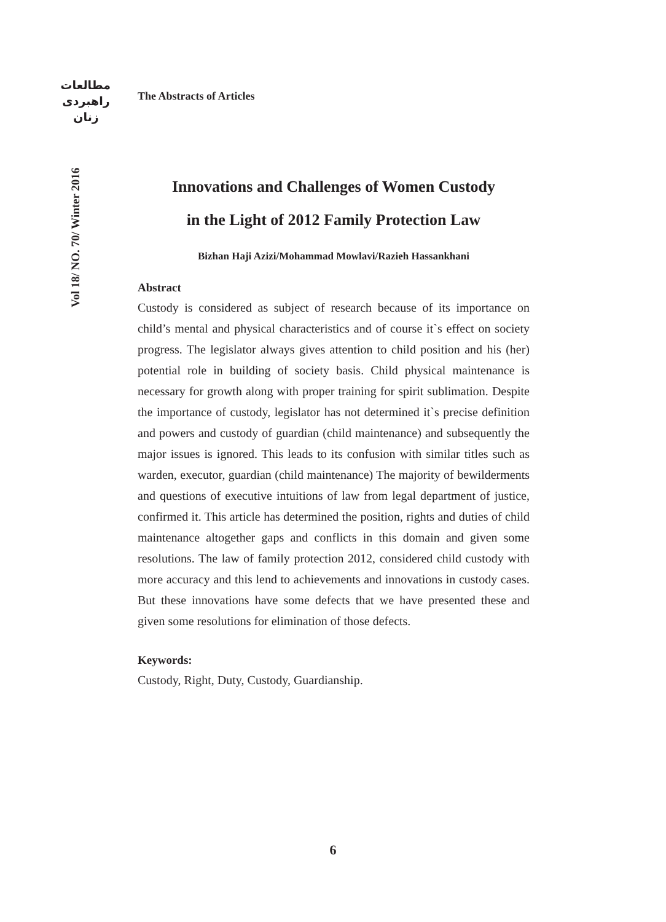مطالعات
راهبردی
زنان
Vol 18/ NO. 70/ Winter 2016
The Abstracts of Articles
Innovations and Challenges of Women Custody
in the Light of 2012 Family Protection Law
Bizhan Haji Azizi/Mohammad Mowlavi/Razieh Hassankhani
Abstract
Custody is considered as subject of research because of its importance on child’s mental and physical characteristics and of course it`s effect on society progress. The legislator always gives attention to child position and his (her) potential role in building of society basis. Child physical maintenance is necessary for growth along with proper training for spirit sublimation. Despite the importance of custody, legislator has not determined it`s precise definition and powers and custody of guardian (child maintenance) and subsequently the major issues is ignored. This leads to its confusion with similar titles such as warden, executor, guardian (child maintenance) The majority of bewilderments and questions of executive intuitions of law from legal department of justice, confirmed it. This article has determined the position, rights and duties of child maintenance altogether gaps and conflicts in this domain and given some resolutions. The law of family protection 2012, considered child custody with more accuracy and this lend to achievements and innovations in custody cases. But these innovations have some defects that we have presented these and given some resolutions for elimination of those defects.
Keywords:
Custody, Right, Duty, Custody, Guardianship.
6